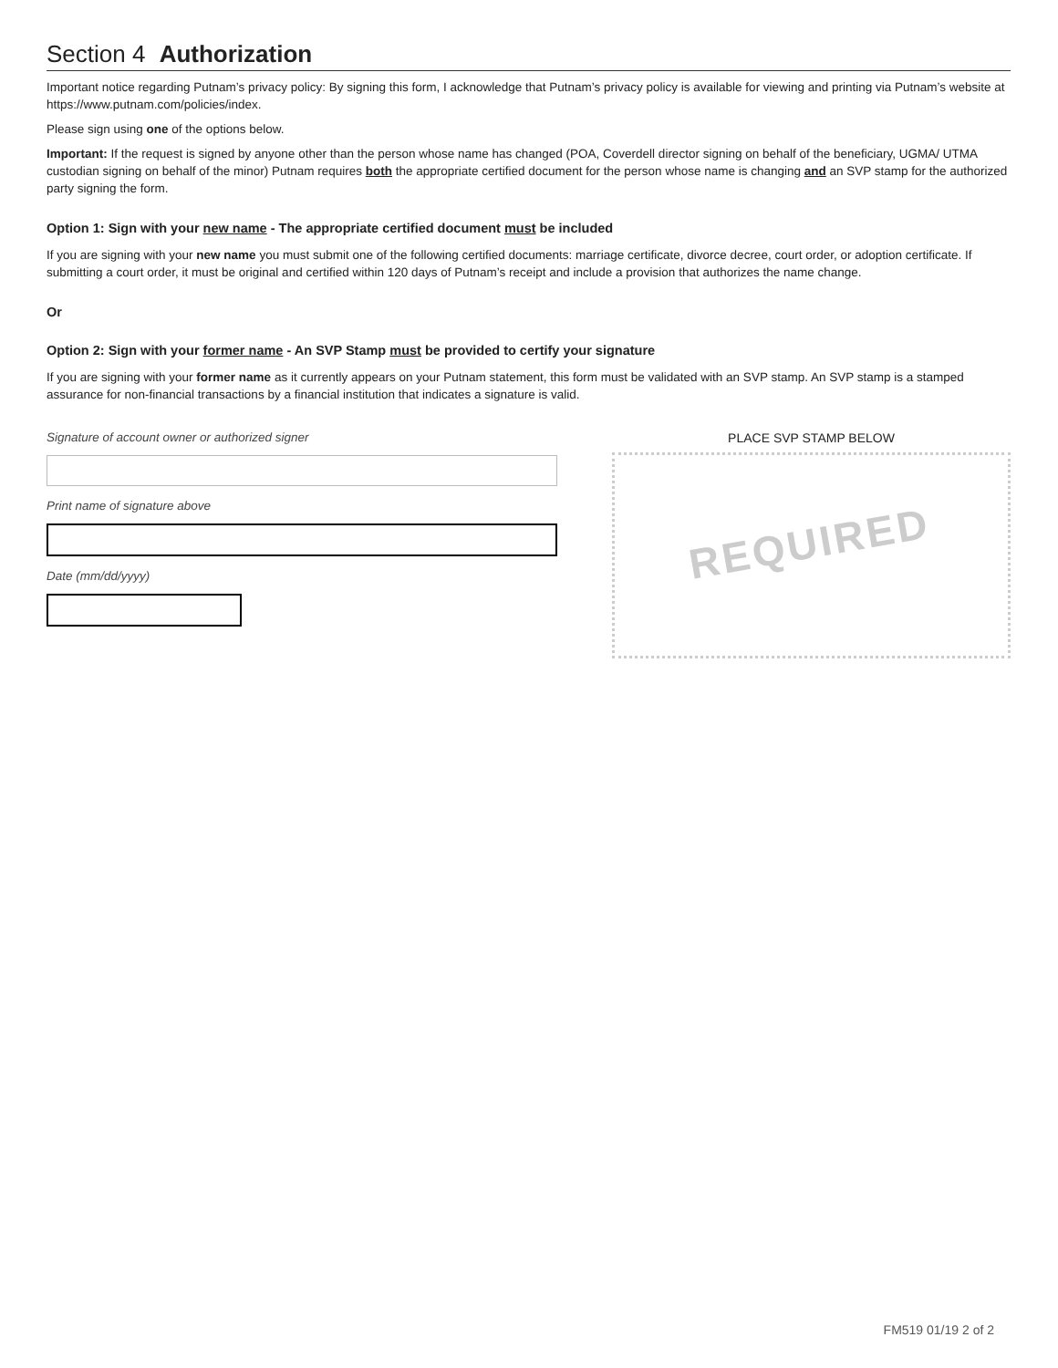Section 4 Authorization
Important notice regarding Putnam’s privacy policy: By signing this form, I acknowledge that Putnam’s privacy policy is available for viewing and printing via Putnam’s website at https://www.putnam.com/policies/index.
Please sign using one of the options below.
Important: If the request is signed by anyone other than the person whose name has changed (POA, Coverdell director signing on behalf of the beneficiary, UGMA/ UTMA custodian signing on behalf of the minor) Putnam requires both the appropriate certified document for the person whose name is changing and an SVP stamp for the authorized party signing the form.
Option 1: Sign with your new name - The appropriate certified document must be included
If you are signing with your new name you must submit one of the following certified documents: marriage certificate, divorce decree, court order, or adoption certificate. If submitting a court order, it must be original and certified within 120 days of Putnam’s receipt and include a provision that authorizes the name change.
Or
Option 2: Sign with your former name - An SVP Stamp must be provided to certify your signature
If you are signing with your former name as it currently appears on your Putnam statement, this form must be validated with an SVP stamp. An SVP stamp is a stamped assurance for non-financial transactions by a financial institution that indicates a signature is valid.
Signature of account owner or authorized signer
Print name of signature above
Date (mm/dd/yyyy)
PLACE SVP STAMP BELOW
REQUIRED
FM519 01/19 2 of 2